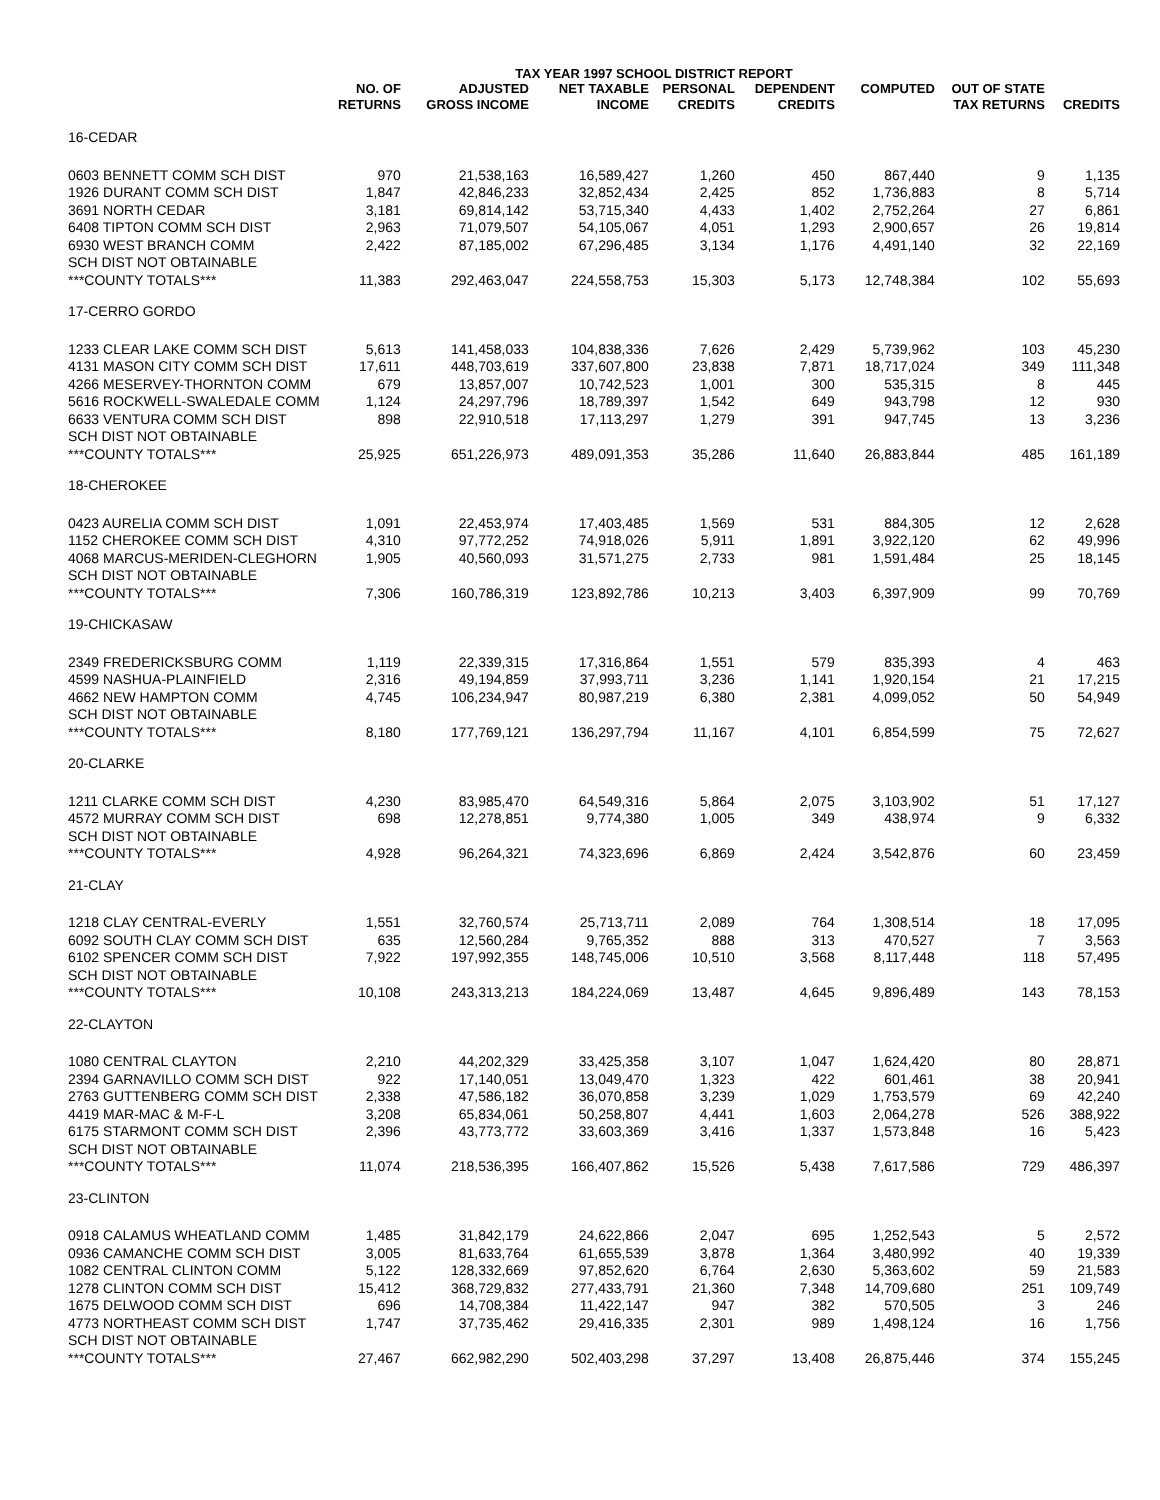TAX YEAR 1997 SCHOOL DISTRICT REPORT
| | NO. OF RETURNS | ADJUSTED GROSS INCOME | NET TAXABLE INCOME | PERSONAL CREDITS | DEPENDENT CREDITS | COMPUTED | OUT OF STATE TAX RETURNS | CREDITS |
| --- | --- | --- | --- | --- | --- | --- | --- | --- |
| 16-CEDAR | | | | | | | | |
| 0603 BENNETT COMM SCH DIST | 970 | 21,538,163 | 16,589,427 | 1,260 | 450 | 867,440 | 9 | 1,135 |
| 1926 DURANT COMM SCH DIST | 1,847 | 42,846,233 | 32,852,434 | 2,425 | 852 | 1,736,883 | 8 | 5,714 |
| 3691 NORTH CEDAR | 3,181 | 69,814,142 | 53,715,340 | 4,433 | 1,402 | 2,752,264 | 27 | 6,861 |
| 6408 TIPTON COMM SCH DIST | 2,963 | 71,079,507 | 54,105,067 | 4,051 | 1,293 | 2,900,657 | 26 | 19,814 |
| 6930 WEST BRANCH COMM | 2,422 | 87,185,002 | 67,296,485 | 3,134 | 1,176 | 4,491,140 | 32 | 22,169 |
| SCH DIST NOT OBTAINABLE | | | | | | | | |
| ***COUNTY TOTALS*** | 11,383 | 292,463,047 | 224,558,753 | 15,303 | 5,173 | 12,748,384 | 102 | 55,693 |
| 17-CERRO GORDO | | | | | | | | |
| 1233 CLEAR LAKE COMM SCH DIST | 5,613 | 141,458,033 | 104,838,336 | 7,626 | 2,429 | 5,739,962 | 103 | 45,230 |
| 4131 MASON CITY COMM SCH DIST | 17,611 | 448,703,619 | 337,607,800 | 23,838 | 7,871 | 18,717,024 | 349 | 111,348 |
| 4266 MESERVEY-THORNTON COMM | 679 | 13,857,007 | 10,742,523 | 1,001 | 300 | 535,315 | 8 | 445 |
| 5616 ROCKWELL-SWALEDALE COMM | 1,124 | 24,297,796 | 18,789,397 | 1,542 | 649 | 943,798 | 12 | 930 |
| 6633 VENTURA COMM SCH DIST | 898 | 22,910,518 | 17,113,297 | 1,279 | 391 | 947,745 | 13 | 3,236 |
| SCH DIST NOT OBTAINABLE | | | | | | | | |
| ***COUNTY TOTALS*** | 25,925 | 651,226,973 | 489,091,353 | 35,286 | 11,640 | 26,883,844 | 485 | 161,189 |
| 18-CHEROKEE | | | | | | | | |
| 0423 AURELIA COMM SCH DIST | 1,091 | 22,453,974 | 17,403,485 | 1,569 | 531 | 884,305 | 12 | 2,628 |
| 1152 CHEROKEE COMM SCH DIST | 4,310 | 97,772,252 | 74,918,026 | 5,911 | 1,891 | 3,922,120 | 62 | 49,996 |
| 4068 MARCUS-MERIDEN-CLEGHORN | 1,905 | 40,560,093 | 31,571,275 | 2,733 | 981 | 1,591,484 | 25 | 18,145 |
| SCH DIST NOT OBTAINABLE | | | | | | | | |
| ***COUNTY TOTALS*** | 7,306 | 160,786,319 | 123,892,786 | 10,213 | 3,403 | 6,397,909 | 99 | 70,769 |
| 19-CHICKASAW | | | | | | | | |
| 2349 FREDERICKSBURG COMM | 1,119 | 22,339,315 | 17,316,864 | 1,551 | 579 | 835,393 | 4 | 463 |
| 4599 NASHUA-PLAINFIELD | 2,316 | 49,194,859 | 37,993,711 | 3,236 | 1,141 | 1,920,154 | 21 | 17,215 |
| 4662 NEW HAMPTON COMM | 4,745 | 106,234,947 | 80,987,219 | 6,380 | 2,381 | 4,099,052 | 50 | 54,949 |
| SCH DIST NOT OBTAINABLE | | | | | | | | |
| ***COUNTY TOTALS*** | 8,180 | 177,769,121 | 136,297,794 | 11,167 | 4,101 | 6,854,599 | 75 | 72,627 |
| 20-CLARKE | | | | | | | | |
| 1211 CLARKE COMM SCH DIST | 4,230 | 83,985,470 | 64,549,316 | 5,864 | 2,075 | 3,103,902 | 51 | 17,127 |
| 4572 MURRAY COMM SCH DIST | 698 | 12,278,851 | 9,774,380 | 1,005 | 349 | 438,974 | 9 | 6,332 |
| SCH DIST NOT OBTAINABLE | | | | | | | | |
| ***COUNTY TOTALS*** | 4,928 | 96,264,321 | 74,323,696 | 6,869 | 2,424 | 3,542,876 | 60 | 23,459 |
| 21-CLAY | | | | | | | | |
| 1218 CLAY CENTRAL-EVERLY | 1,551 | 32,760,574 | 25,713,711 | 2,089 | 764 | 1,308,514 | 18 | 17,095 |
| 6092 SOUTH CLAY COMM SCH DIST | 635 | 12,560,284 | 9,765,352 | 888 | 313 | 470,527 | 7 | 3,563 |
| 6102 SPENCER COMM SCH DIST | 7,922 | 197,992,355 | 148,745,006 | 10,510 | 3,568 | 8,117,448 | 118 | 57,495 |
| SCH DIST NOT OBTAINABLE | | | | | | | | |
| ***COUNTY TOTALS*** | 10,108 | 243,313,213 | 184,224,069 | 13,487 | 4,645 | 9,896,489 | 143 | 78,153 |
| 22-CLAYTON | | | | | | | | |
| 1080 CENTRAL CLAYTON | 2,210 | 44,202,329 | 33,425,358 | 3,107 | 1,047 | 1,624,420 | 80 | 28,871 |
| 2394 GARNAVILLO COMM SCH DIST | 922 | 17,140,051 | 13,049,470 | 1,323 | 422 | 601,461 | 38 | 20,941 |
| 2763 GUTTENBERG COMM SCH DIST | 2,338 | 47,586,182 | 36,070,858 | 3,239 | 1,029 | 1,753,579 | 69 | 42,240 |
| 4419 MAR-MAC & M-F-L | 3,208 | 65,834,061 | 50,258,807 | 4,441 | 1,603 | 2,064,278 | 526 | 388,922 |
| 6175 STARMONT COMM SCH DIST | 2,396 | 43,773,772 | 33,603,369 | 3,416 | 1,337 | 1,573,848 | 16 | 5,423 |
| SCH DIST NOT OBTAINABLE | | | | | | | | |
| ***COUNTY TOTALS*** | 11,074 | 218,536,395 | 166,407,862 | 15,526 | 5,438 | 7,617,586 | 729 | 486,397 |
| 23-CLINTON | | | | | | | | |
| 0918 CALAMUS WHEATLAND COMM | 1,485 | 31,842,179 | 24,622,866 | 2,047 | 695 | 1,252,543 | 5 | 2,572 |
| 0936 CAMANCHE COMM SCH DIST | 3,005 | 81,633,764 | 61,655,539 | 3,878 | 1,364 | 3,480,992 | 40 | 19,339 |
| 1082 CENTRAL CLINTON COMM | 5,122 | 128,332,669 | 97,852,620 | 6,764 | 2,630 | 5,363,602 | 59 | 21,583 |
| 1278 CLINTON COMM SCH DIST | 15,412 | 368,729,832 | 277,433,791 | 21,360 | 7,348 | 14,709,680 | 251 | 109,749 |
| 1675 DELWOOD COMM SCH DIST | 696 | 14,708,384 | 11,422,147 | 947 | 382 | 570,505 | 3 | 246 |
| 4773 NORTHEAST COMM SCH DIST | 1,747 | 37,735,462 | 29,416,335 | 2,301 | 989 | 1,498,124 | 16 | 1,756 |
| SCH DIST NOT OBTAINABLE | | | | | | | | |
| ***COUNTY TOTALS*** | 27,467 | 662,982,290 | 502,403,298 | 37,297 | 13,408 | 26,875,446 | 374 | 155,245 |